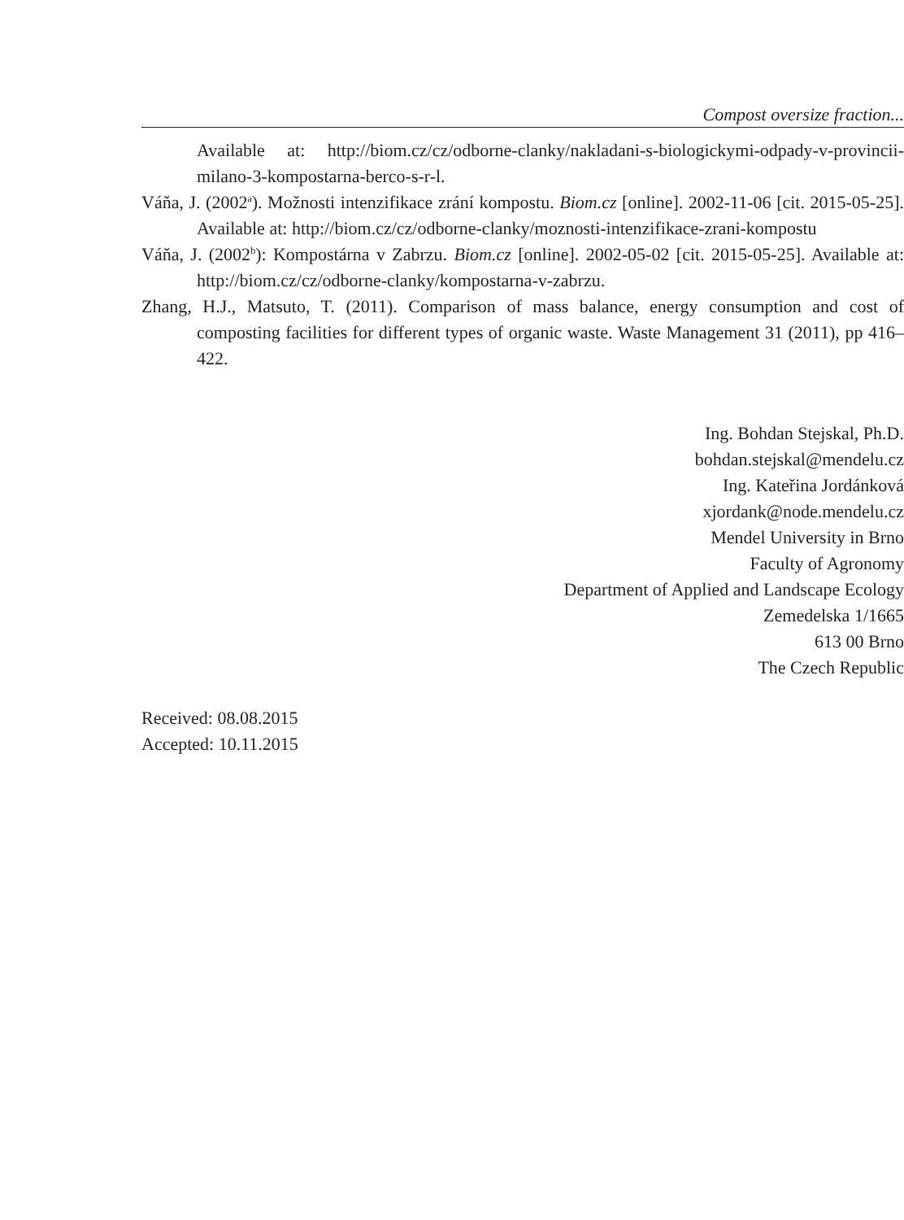Compost oversize fraction...
Available at: http://biom.cz/cz/odborne-clanky/nakladani-s-biologickymi-odpady-v-provincii-milano-3-kompostarna-berco-s-r-l.
Váňa, J. (2002<sup>a</sup>). Možnosti intenzifikace zrání kompostu. Biom.cz [online]. 2002-11-06 [cit. 2015-05-25]. Available at: http://biom.cz/cz/odborne-clanky/moznosti-intenzifikace-zrani-kompostu
Váňa, J. (2002<sup>b</sup>): Kompostárna v Zabrzu. Biom.cz [online]. 2002-05-02 [cit. 2015-05-25]. Available at: http://biom.cz/cz/odborne-clanky/kompostarna-v-zabrzu.
Zhang, H.J., Matsuto, T. (2011). Comparison of mass balance, energy consumption and cost of composting facilities for different types of organic waste. Waste Management 31 (2011), pp 416–422.
Ing. Bohdan Stejskal, Ph.D.
bohdan.stejskal@mendelu.cz
Ing. Kateřina Jordánková
xjordank@node.mendelu.cz
Mendel University in Brno
Faculty of Agronomy
Department of Applied and Landscape Ecology
Zemedelska 1/1665
613 00 Brno
The Czech Republic
Received: 08.08.2015
Accepted: 10.11.2015